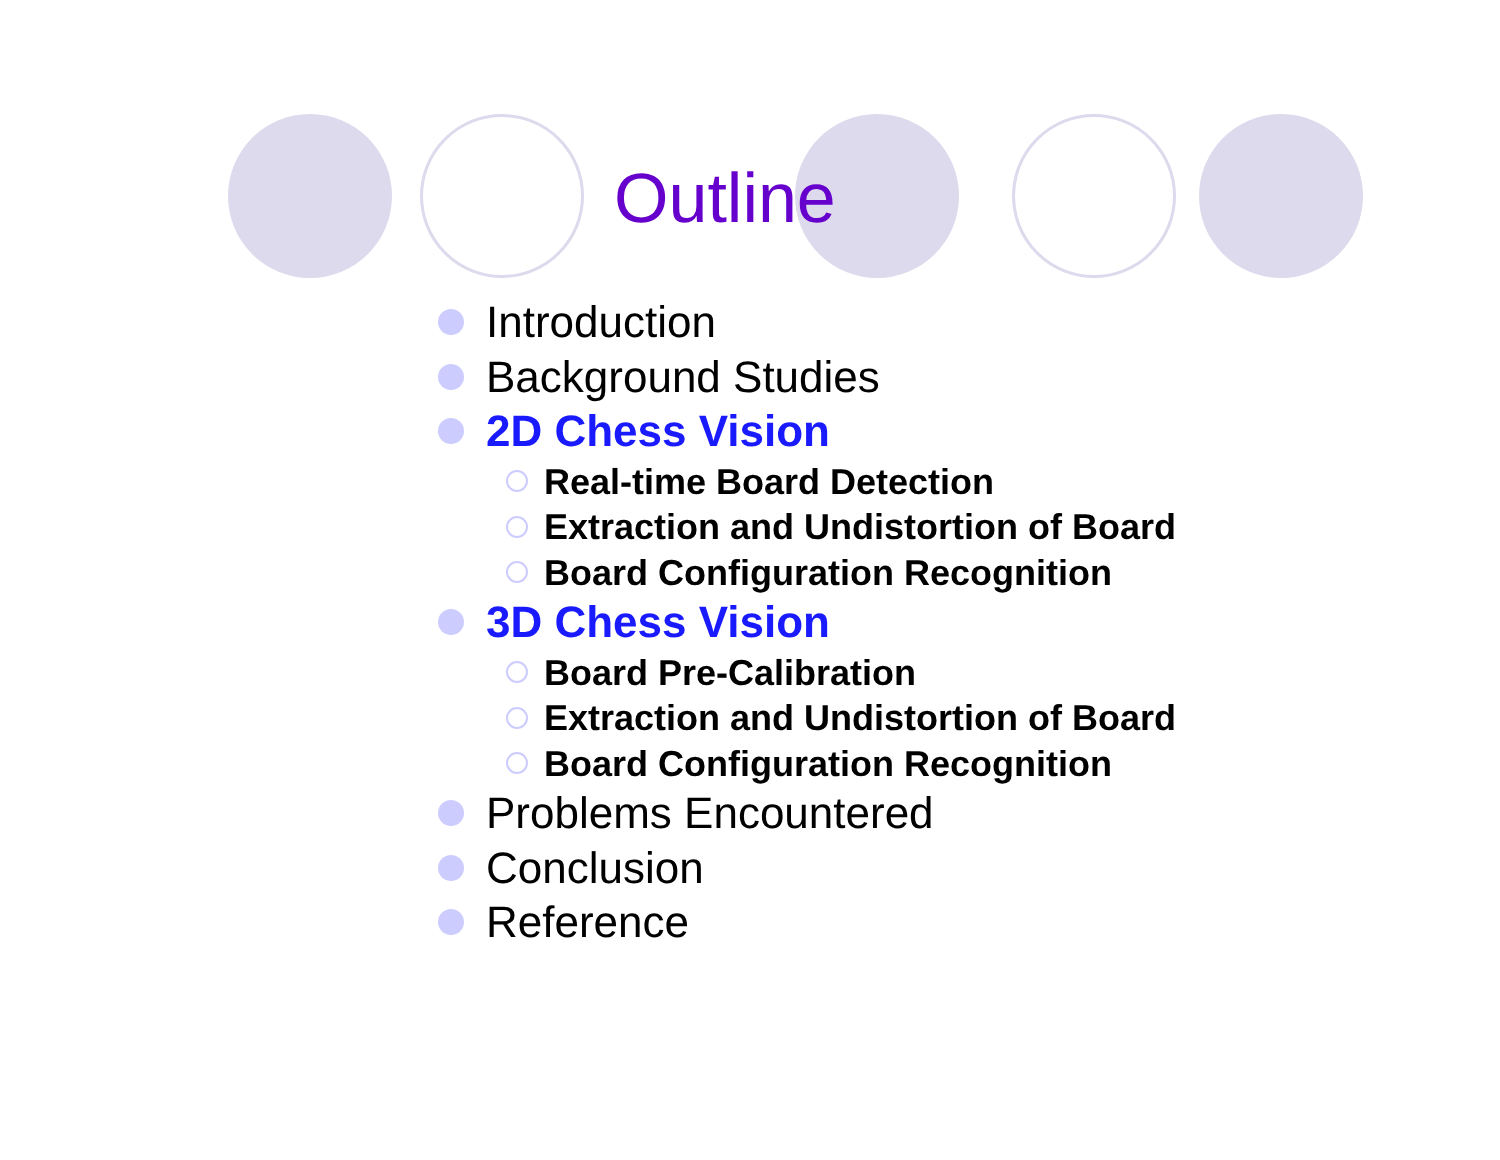Outline
Introduction
Background Studies
2D Chess Vision
Real-time Board Detection
Extraction and Undistortion of Board
Board Configuration Recognition
3D Chess Vision
Board Pre-Calibration
Extraction and Undistortion of Board
Board Configuration Recognition
Problems Encountered
Conclusion
Reference